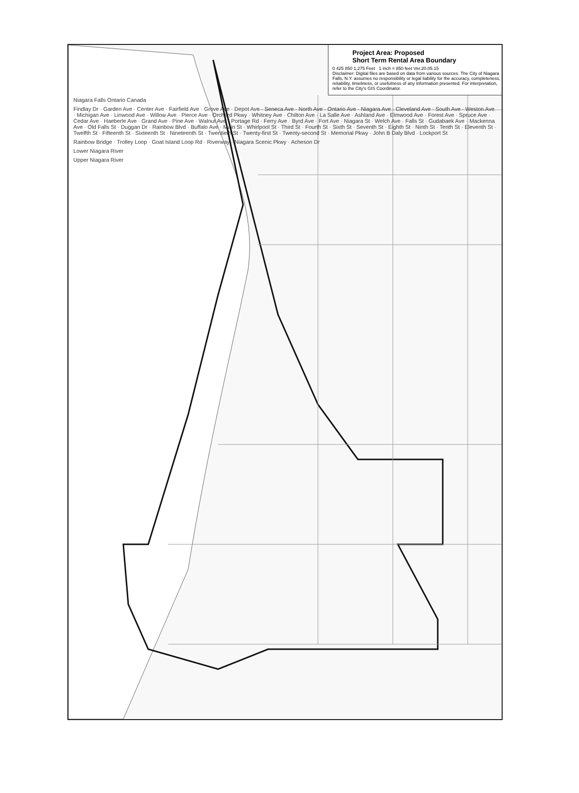Project Area: Proposed
Short Term Rental Area Boundary
0 425 850 1,275 Feet 1 inch = 850 feet Ver.20.05.15
Disclaimer: Digital files are based on data from various sources. The City of Niagara Falls, N.Y. assumes no responsibility or legal liability for the accuracy, completeness, reliability, timeliness, or usefulness of any information presented. For interpretation, refer to the City's GIS Coordinator.
Niagara Falls Ontario Canada
Findlay Dr · Garden Ave · Center Ave · Fairfield Ave · Grove Ave · Depot Ave · Seneca Ave · North Ave · Ontario Ave · Niagara Ave · Cleveland Ave · South Ave · Weston Ave · Michigan Ave · Linwood Ave · Willow Ave · Pierce Ave · Orchard Pkwy · Whitney Ave · Chilton Ave · La Salle Ave · Ashland Ave · Elmwood Ave · Forest Ave · Spruce Ave · Cedar Ave · Haeberle Ave · Grand Ave · Pine Ave · Walnut Ave · Portage Rd · Ferry Ave · Byrd Ave · Fort Ave · Niagara St · Welch Ave · Falls St · Gudabaek Ave · Mackenna Ave · Old Falls St · Duggan Dr · Rainbow Blvd · Buffalo Ave · Main St · Whirlpool St · Third St · Fourth St · Sixth St · Seventh St · Eighth St · Ninth St · Tenth St · Eleventh St · Twelfth St · Fifteenth St · Sixteenth St · Nineteenth St · Twentieth St · Twenty-first St · Twenty-second St · Memorial Pkwy · John B Daly Blvd · Lockport St
Rainbow Bridge · Trolley Loop · Goat Island Loop Rd · Riverway · Niagara Scenic Pkwy · Acheson Dr
Lower Niagara River
Upper Niagara River